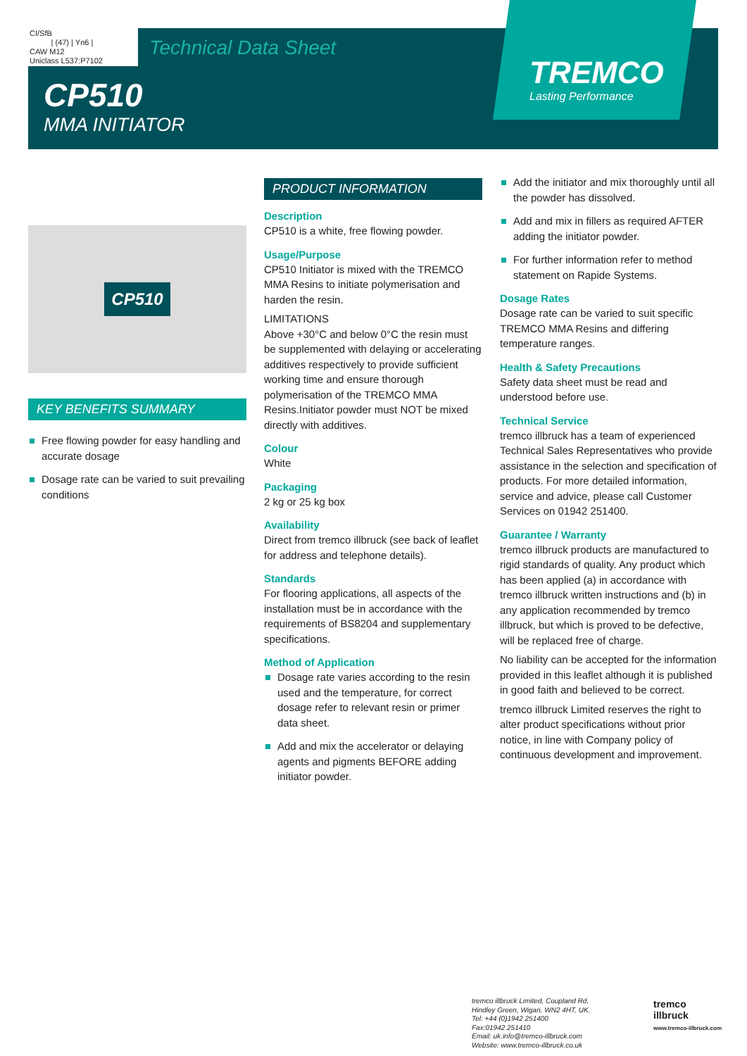CI/SfB
| (47) | Yn6 |
CAW M12
Uniclass L537:P7102
Technical Data Sheet
CP510
MMA INITIATOR
TREMCO
Lasting Performance
CP510
KEY BENEFITS SUMMARY
Free flowing powder for easy handling and accurate dosage
Dosage rate can be varied to suit prevailing conditions
PRODUCT INFORMATION
Description
CP510 is a white, free flowing powder.
Usage/Purpose
CP510 Initiator is mixed with the TREMCO MMA Resins to initiate polymerisation and harden the resin.
LIMITATIONS
Above +30°C and below 0°C the resin must be supplemented with delaying or accelerating additives respectively to provide sufficient working time and ensure thorough polymerisation of the TREMCO MMA Resins.Initiator powder must NOT be mixed directly with additives.
Colour
White
Packaging
2 kg or 25 kg box
Availability
Direct from tremco illbruck (see back of leaflet for address and telephone details).
Standards
For flooring applications, all aspects of the installation must be in accordance with the requirements of BS8204 and supplementary specifications.
Method of Application
Dosage rate varies according to the resin used and the temperature, for correct dosage refer to relevant resin or primer data sheet.
Add and mix the accelerator or delaying agents and pigments BEFORE adding initiator powder.
Add the initiator and mix thoroughly until all the powder has dissolved.
Add and mix in fillers as required AFTER adding the initiator powder.
For further information refer to method statement on Rapide Systems.
Dosage Rates
Dosage rate can be varied to suit specific TREMCO MMA Resins and differing temperature ranges.
Health & Safety Precautions
Safety data sheet must be read and understood before use.
Technical Service
tremco illbruck has a team of experienced Technical Sales Representatives who provide assistance in the selection and specification of products. For more detailed information, service and advice, please call Customer Services on 01942 251400.
Guarantee / Warranty
tremco illbruck products are manufactured to rigid standards of quality. Any product which has been applied (a) in accordance with tremco illbruck written instructions and (b) in any application recommended by tremco illbruck, but which is proved to be defective, will be replaced free of charge.
No liability can be accepted for the information provided in this leaflet although it is published in good faith and believed to be correct.
tremco illbruck Limited reserves the right to alter product specifications without prior notice, in line with Company policy of continuous development and improvement.
tremco illbruck Limited, Coupland Rd,
Hindley Green, Wigan, WN2 4HT, UK.
Tel: +44 (0)1942 251400
Fax:01942 251410
Email: uk.info@tremco-illbruck.com
Website: www.tremco-illbruck.co.uk
tremco
illbruck
www.tremco-illbruck.com